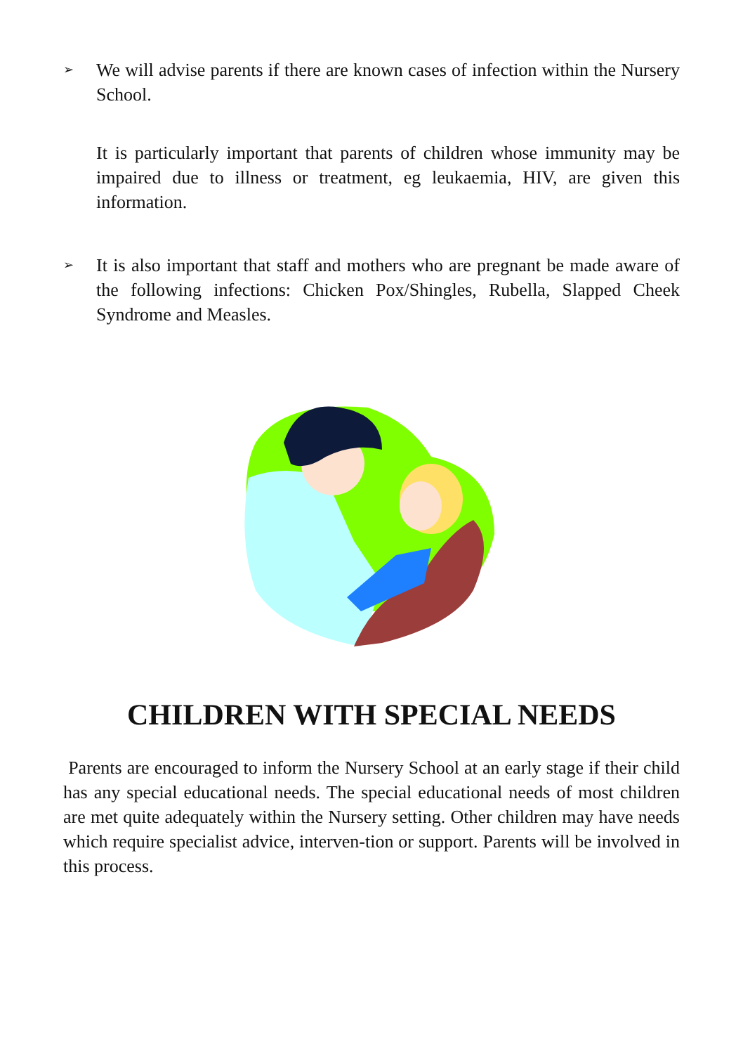➢
We will advise parents if there are known cases of infection within the Nursery School.
It is particularly important that parents of children whose immunity may be impaired due to illness or treatment, eg leukaemia, HIV, are given this information.
➢
It is also important that staff and mothers who are pregnant be made aware of the following infections: Chicken Pox/Shingles, Rubella, Slapped Cheek Syndrome and Measles.
CHILDREN WITH SPECIAL NEEDS
Parents are encouraged to inform the Nursery School at an early stage if their child has any special educational needs. The special educational needs of most children are met quite adequately within the Nursery setting. Other children may have needs which require specialist advice, interven-tion or support. Parents will be involved in this process.